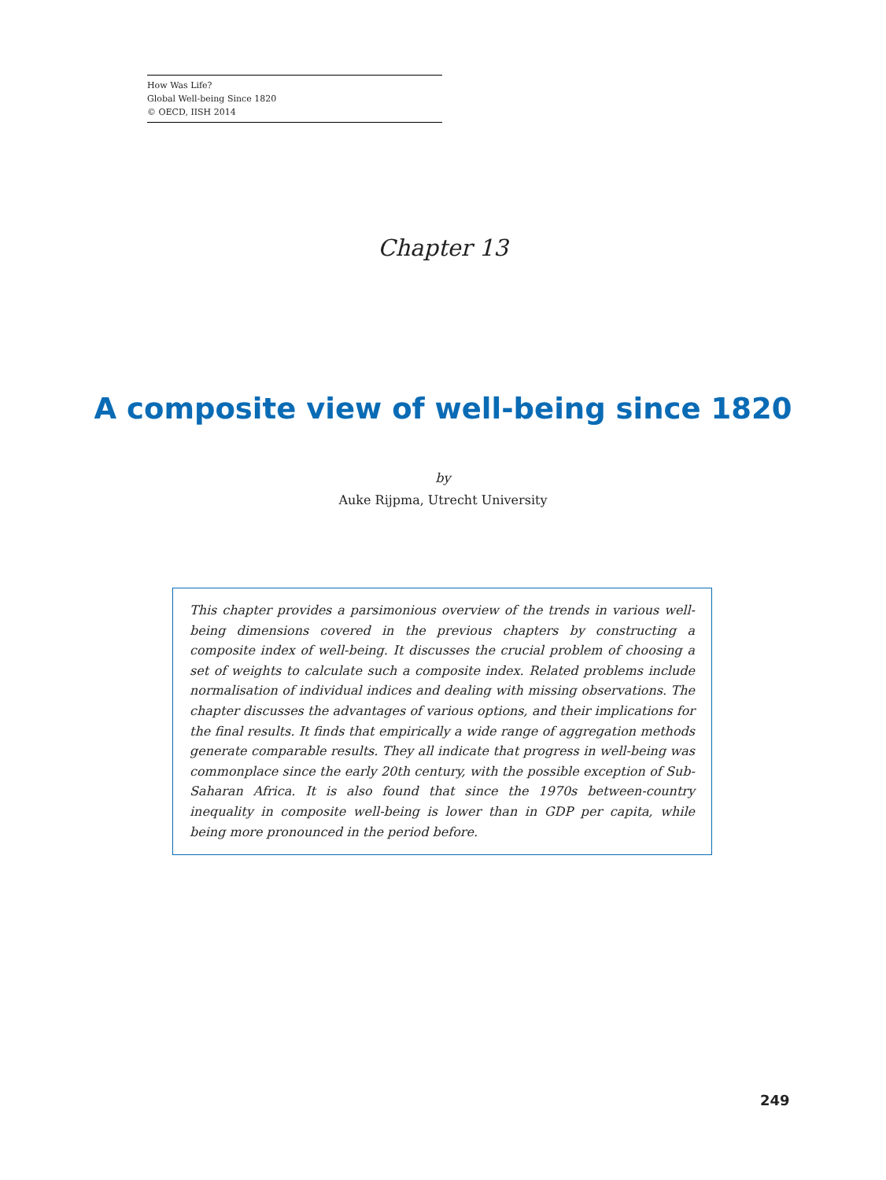How Was Life?
Global Well-being Since 1820
© OECD, IISH 2014
Chapter 13
A composite view of well-being since 1820
by
Auke Rijpma, Utrecht University
This chapter provides a parsimonious overview of the trends in various well-being dimensions covered in the previous chapters by constructing a composite index of well-being. It discusses the crucial problem of choosing a set of weights to calculate such a composite index. Related problems include normalisation of individual indices and dealing with missing observations. The chapter discusses the advantages of various options, and their implications for the final results. It finds that empirically a wide range of aggregation methods generate comparable results. They all indicate that progress in well-being was commonplace since the early 20th century, with the possible exception of Sub-Saharan Africa. It is also found that since the 1970s between-country inequality in composite well-being is lower than in GDP per capita, while being more pronounced in the period before.
249